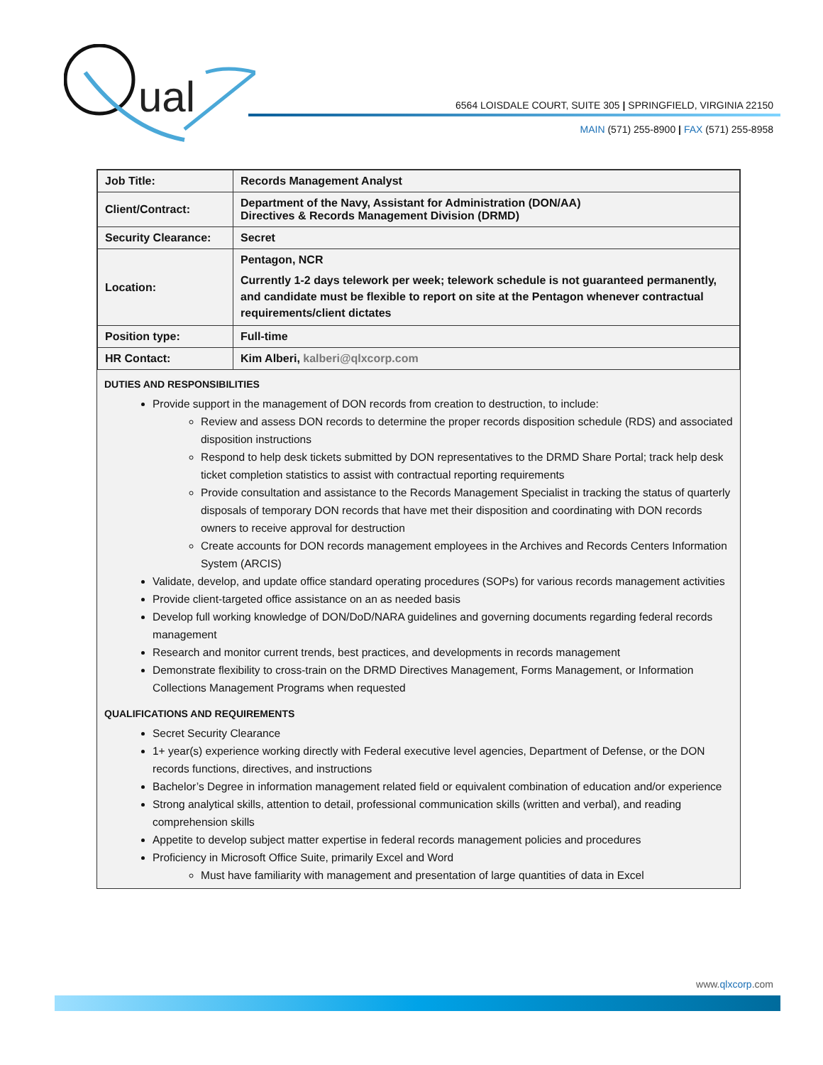ual
6564 LOISDALE COURT, SUITE 305 | SPRINGFIELD, VIRGINIA 22150
MAIN (571) 255-8900 | FAX (571) 255-8958
| Job Title: | Records Management Analyst |
| Client/Contract: | Department of the Navy, Assistant for Administration (DON/AA) Directives & Records Management Division (DRMD) |
| Security Clearance: | Secret |
| Location: | Pentagon, NCR Currently 1-2 days telework per week; telework schedule is not guaranteed permanently, and candidate must be flexible to report on site at the Pentagon whenever contractual requirements/client dictates |
| Position type: | Full-time |
| HR Contact: | Kim Alberi, kalberi@qlxcorp.com |
DUTIES AND RESPONSIBILITIES
Provide support in the management of DON records from creation to destruction, to include:
Review and assess DON records to determine the proper records disposition schedule (RDS) and associated disposition instructions
Respond to help desk tickets submitted by DON representatives to the DRMD Share Portal; track help desk ticket completion statistics to assist with contractual reporting requirements
Provide consultation and assistance to the Records Management Specialist in tracking the status of quarterly disposals of temporary DON records that have met their disposition and coordinating with DON records owners to receive approval for destruction
Create accounts for DON records management employees in the Archives and Records Centers Information System (ARCIS)
Validate, develop, and update office standard operating procedures (SOPs) for various records management activities
Provide client-targeted office assistance on an as needed basis
Develop full working knowledge of DON/DoD/NARA guidelines and governing documents regarding federal records management
Research and monitor current trends, best practices, and developments in records management
Demonstrate flexibility to cross-train on the DRMD Directives Management, Forms Management, or Information Collections Management Programs when requested
QUALIFICATIONS AND REQUIREMENTS
Secret Security Clearance
1+ year(s) experience working directly with Federal executive level agencies, Department of Defense, or the DON records functions, directives, and instructions
Bachelor’s Degree in information management related field or equivalent combination of education and/or experience
Strong analytical skills, attention to detail, professional communication skills (written and verbal), and reading comprehension skills
Appetite to develop subject matter expertise in federal records management policies and procedures
Proficiency in Microsoft Office Suite, primarily Excel and Word
Must have familiarity with management and presentation of large quantities of data in Excel
www.qlxcorp.com